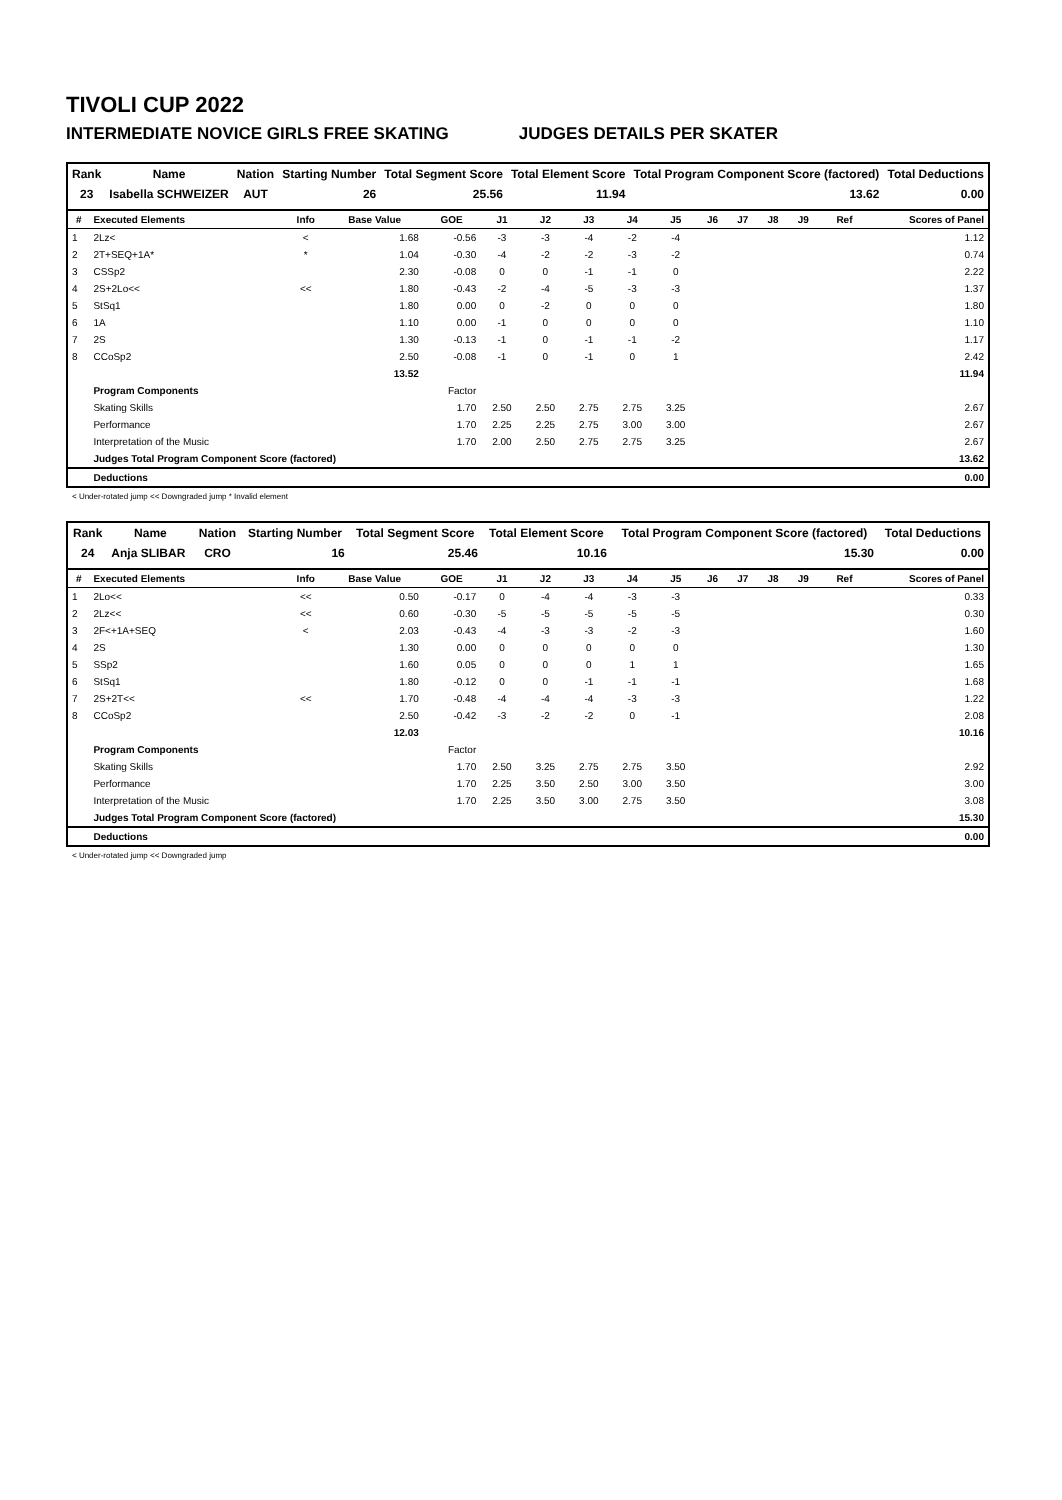TIVOLI CUP 2022
INTERMEDIATE NOVICE GIRLS FREE SKATING JUDGES DETAILS PER SKATER
| Rank | Name | Nation | Starting Number | Total Segment Score | Total Element Score | Total Program Component Score (factored) | Total Deductions |
| --- | --- | --- | --- | --- | --- | --- | --- |
| 23 | Isabella SCHWEIZER | AUT | 26 | 25.56 | 11.94 | 13.62 | 0.00 |
| # | Executed Elements | Info | Base Value | GOE | J1 | J2 | J3 | J4 | J5 | J6 | J7 | J8 | J9 | Ref | Scores of Panel |
| --- | --- | --- | --- | --- | --- | --- | --- | --- | --- | --- | --- | --- | --- | --- | --- |
| 1 | 2Lz< | < | 1.68 | -0.56 | -3 | -3 | -4 | -2 | -4 | | | | | | 1.12 |
| 2 | 2T+SEQ+1A* | * | 1.04 | -0.30 | -4 | -2 | -2 | -3 | -2 | | | | | | 0.74 |
| 3 | CSSp2 | | 2.30 | -0.08 | 0 | 0 | -1 | -1 | 0 | | | | | | 2.22 |
| 4 | 2S+2Lo<< | << | 1.80 | -0.43 | -2 | -4 | -5 | -3 | -3 | | | | | | 1.37 |
| 5 | StSq1 | | 1.80 | 0.00 | 0 | -2 | 0 | 0 | 0 | | | | | | 1.80 |
| 6 | 1A | | 1.10 | 0.00 | -1 | 0 | 0 | 0 | 0 | | | | | | 1.10 |
| 7 | 2S | | 1.30 | -0.13 | -1 | 0 | -1 | -1 | -2 | | | | | | 1.17 |
| 8 | CCoSp2 | | 2.50 | -0.08 | -1 | 0 | -1 | 0 | 1 | | | | | | 2.42 |
| | | | 13.52 | | | | | | | | | | | | 11.94 |
| | Program Components | | | Factor | | | | | | | | | | | |
| | Skating Skills | | | 1.70 | 2.50 | 2.50 | 2.75 | 2.75 | 3.25 | | | | | | 2.67 |
| | Performance | | | 1.70 | 2.25 | 2.25 | 2.75 | 3.00 | 3.00 | | | | | | 2.67 |
| | Interpretation of the Music | | | 1.70 | 2.00 | 2.50 | 2.75 | 2.75 | 3.25 | | | | | | 2.67 |
| | Judges Total Program Component Score (factored) | | | | | | | | | | | | | | 13.62 |
| | Deductions | | | | | | | | | | | | | | 0.00 |
< Under-rotated jump << Downgraded jump * Invalid element
| Rank | Name | Nation | Starting Number | Total Segment Score | Total Element Score | Total Program Component Score (factored) | Total Deductions |
| --- | --- | --- | --- | --- | --- | --- | --- |
| 24 | Anja SLIBAR | CRO | 16 | 25.46 | 10.16 | 15.30 | 0.00 |
| # | Executed Elements | Info | Base Value | GOE | J1 | J2 | J3 | J4 | J5 | J6 | J7 | J8 | J9 | Ref | Scores of Panel |
| --- | --- | --- | --- | --- | --- | --- | --- | --- | --- | --- | --- | --- | --- | --- | --- |
| 1 | 2Lo<< | << | 0.50 | -0.17 | 0 | -4 | -4 | -3 | -3 | | | | | | 0.33 |
| 2 | 2Lz<< | << | 0.60 | -0.30 | -5 | -5 | -5 | -5 | -5 | | | | | | 0.30 |
| 3 | 2F<+1A+SEQ | < | 2.03 | -0.43 | -4 | -3 | -3 | -2 | -3 | | | | | | 1.60 |
| 4 | 2S | | 1.30 | 0.00 | 0 | 0 | 0 | 0 | 0 | | | | | | 1.30 |
| 5 | SSp2 | | 1.60 | 0.05 | 0 | 0 | 0 | 1 | 1 | | | | | | 1.65 |
| 6 | StSq1 | | 1.80 | -0.12 | 0 | 0 | -1 | -1 | -1 | | | | | | 1.68 |
| 7 | 2S+2T<< | << | 1.70 | -0.48 | -4 | -4 | -4 | -3 | -3 | | | | | | 1.22 |
| 8 | CCoSp2 | | 2.50 | -0.42 | -3 | -2 | -2 | 0 | -1 | | | | | | 2.08 |
| | | | 12.03 | | | | | | | | | | | | 10.16 |
| | Program Components | | | Factor | | | | | | | | | | | |
| | Skating Skills | | | 1.70 | 2.50 | 3.25 | 2.75 | 2.75 | 3.50 | | | | | | 2.92 |
| | Performance | | | 1.70 | 2.25 | 3.50 | 2.50 | 3.00 | 3.50 | | | | | | 3.00 |
| | Interpretation of the Music | | | 1.70 | 2.25 | 3.50 | 3.00 | 2.75 | 3.50 | | | | | | 3.08 |
| | Judges Total Program Component Score (factored) | | | | | | | | | | | | | | 15.30 |
| | Deductions | | | | | | | | | | | | | | 0.00 |
< Under-rotated jump << Downgraded jump